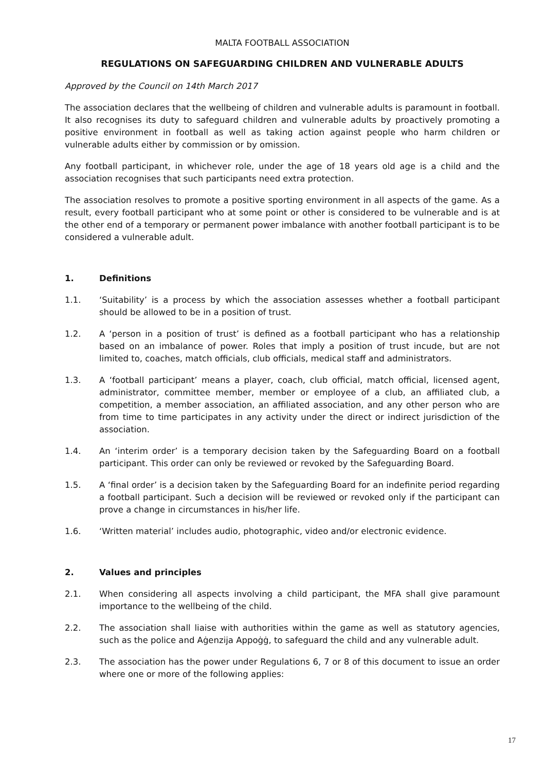MALTA FOOTBALL ASSOCIATION
REGULATIONS ON SAFEGUARDING CHILDREN AND VULNERABLE ADULTS
Approved by the Council on 14th March 2017
The association declares that the wellbeing of children and vulnerable adults is paramount in football. It also recognises its duty to safeguard children and vulnerable adults by proactively promoting a positive environment in football as well as taking action against people who harm children or vulnerable adults either by commission or by omission.
Any football participant, in whichever role, under the age of 18 years old age is a child and the association recognises that such participants need extra protection.
The association resolves to promote a positive sporting environment in all aspects of the game. As a result, every football participant who at some point or other is considered to be vulnerable and is at the other end of a temporary or permanent power imbalance with another football participant is to be considered a vulnerable adult.
1. Definitions
1.1. ‘Suitability’ is a process by which the association assesses whether a football participant should be allowed to be in a position of trust.
1.2. A ‘person in a position of trust’ is defined as a football participant who has a relationship based on an imbalance of power. Roles that imply a position of trust incude, but are not limited to, coaches, match officials, club officials, medical staff and administrators.
1.3. A ‘football participant’ means a player, coach, club official, match official, licensed agent, administrator, committee member, member or employee of a club, an affiliated club, a competition, a member association, an affiliated association, and any other person who are from time to time participates in any activity under the direct or indirect jurisdiction of the association.
1.4. An ‘interim order’ is a temporary decision taken by the Safeguarding Board on a football participant. This order can only be reviewed or revoked by the Safeguarding Board.
1.5. A ‘final order’ is a decision taken by the Safeguarding Board for an indefinite period regarding a football participant. Such a decision will be reviewed or revoked only if the participant can prove a change in circumstances in his/her life.
1.6. ‘Written material’ includes audio, photographic, video and/or electronic evidence.
2. Values and principles
2.1. When considering all aspects involving a child participant, the MFA shall give paramount importance to the wellbeing of the child.
2.2. The association shall liaise with authorities within the game as well as statutory agencies, such as the police and Aġenzija Appoġġ, to safeguard the child and any vulnerable adult.
2.3. The association has the power under Regulations 6, 7 or 8 of this document to issue an order where one or more of the following applies:
17